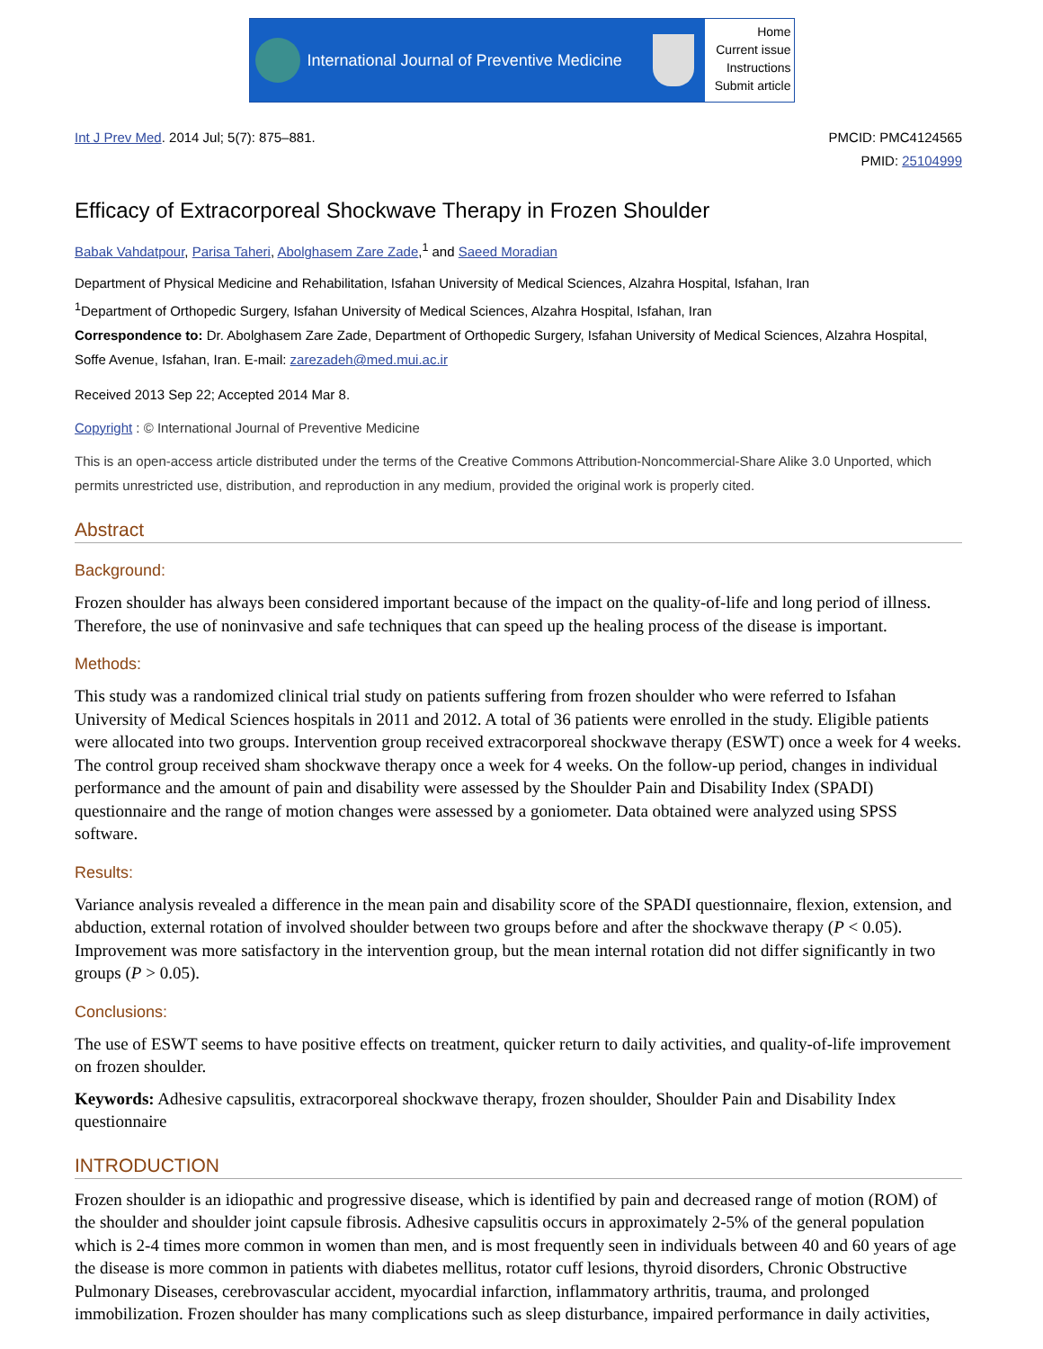International Journal of Preventive Medicine
Home
Current issue
Instructions
Submit article
Int J Prev Med. 2014 Jul; 5(7): 875–881.
PMCID: PMC4124565
PMID: 25104999
Efficacy of Extracorporeal Shockwave Therapy in Frozen Shoulder
Babak Vahdatpour, Parisa Taheri, Abolghasem Zare Zade,<sup>1</sup> and Saeed Moradian
Department of Physical Medicine and Rehabilitation, Isfahan University of Medical Sciences, Alzahra Hospital, Isfahan, Iran
<sup>1</sup> Department of Orthopedic Surgery, Isfahan University of Medical Sciences, Alzahra Hospital, Isfahan, Iran
Correspondence to: Dr. Abolghasem Zare Zade, Department of Orthopedic Surgery, Isfahan University of Medical Sciences, Alzahra Hospital, Soffe Avenue, Isfahan, Iran. E-mail: zarezadeh@med.mui.ac.ir
Received 2013 Sep 22; Accepted 2014 Mar 8.
Copyright : © International Journal of Preventive Medicine
This is an open-access article distributed under the terms of the Creative Commons Attribution-Noncommercial-Share Alike 3.0 Unported, which permits unrestricted use, distribution, and reproduction in any medium, provided the original work is properly cited.
Abstract
Background:
Frozen shoulder has always been considered important because of the impact on the quality-of-life and long period of illness. Therefore, the use of noninvasive and safe techniques that can speed up the healing process of the disease is important.
Methods:
This study was a randomized clinical trial study on patients suffering from frozen shoulder who were referred to Isfahan University of Medical Sciences hospitals in 2011 and 2012. A total of 36 patients were enrolled in the study. Eligible patients were allocated into two groups. Intervention group received extracorporeal shockwave therapy (ESWT) once a week for 4 weeks. The control group received sham shockwave therapy once a week for 4 weeks. On the follow-up period, changes in individual performance and the amount of pain and disability were assessed by the Shoulder Pain and Disability Index (SPADI) questionnaire and the range of motion changes were assessed by a goniometer. Data obtained were analyzed using SPSS software.
Results:
Variance analysis revealed a difference in the mean pain and disability score of the SPADI questionnaire, flexion, extension, and abduction, external rotation of involved shoulder between two groups before and after the shockwave therapy (P < 0.05). Improvement was more satisfactory in the intervention group, but the mean internal rotation did not differ significantly in two groups (P > 0.05).
Conclusions:
The use of ESWT seems to have positive effects on treatment, quicker return to daily activities, and quality-of-life improvement on frozen shoulder.
Keywords: Adhesive capsulitis, extracorporeal shockwave therapy, frozen shoulder, Shoulder Pain and Disability Index questionnaire
INTRODUCTION
Frozen shoulder is an idiopathic and progressive disease, which is identified by pain and decreased range of motion (ROM) of the shoulder and shoulder joint capsule fibrosis. Adhesive capsulitis occurs in approximately 2-5% of the general population which is 2-4 times more common in women than men, and is most frequently seen in individuals between 40 and 60 years of age the disease is more common in patients with diabetes mellitus, rotator cuff lesions, thyroid disorders, Chronic Obstructive Pulmonary Diseases, cerebrovascular accident, myocardial infarction, inflammatory arthritis, trauma, and prolonged immobilization. Frozen shoulder has many complications such as sleep disturbance, impaired performance in daily activities,